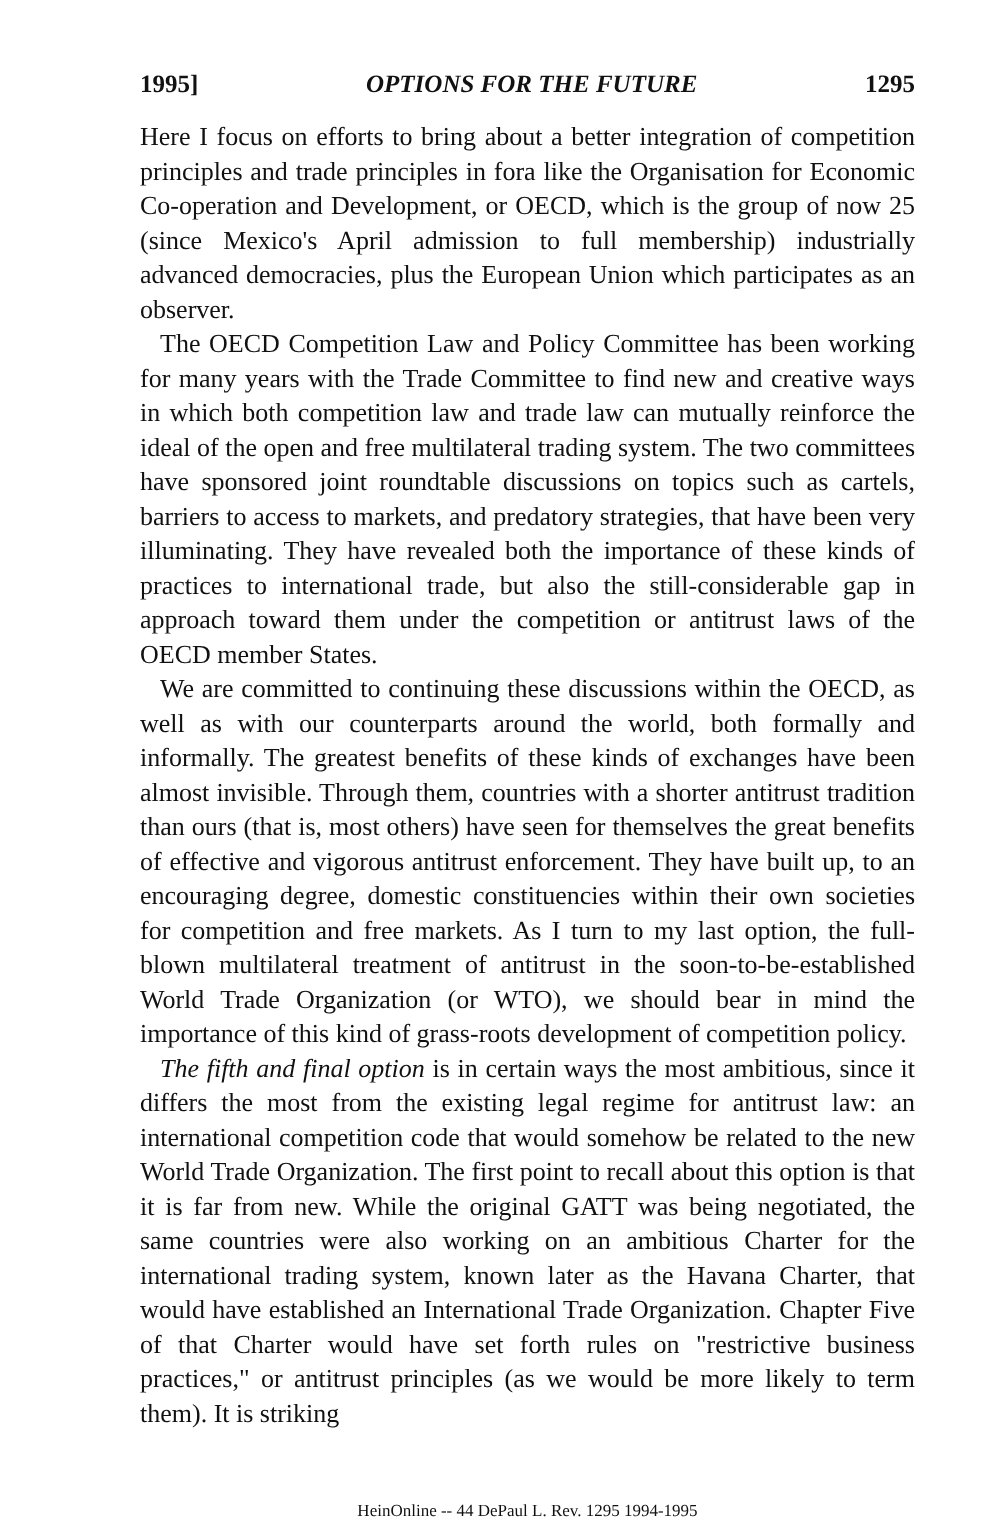1995] OPTIONS FOR THE FUTURE 1295
Here I focus on efforts to bring about a better integration of competition principles and trade principles in fora like the Organisation for Economic Co-operation and Development, or OECD, which is the group of now 25 (since Mexico's April admission to full membership) industrially advanced democracies, plus the European Union which participates as an observer.
The OECD Competition Law and Policy Committee has been working for many years with the Trade Committee to find new and creative ways in which both competition law and trade law can mutually reinforce the ideal of the open and free multilateral trading system. The two committees have sponsored joint roundtable discussions on topics such as cartels, barriers to access to markets, and predatory strategies, that have been very illuminating. They have revealed both the importance of these kinds of practices to international trade, but also the still-considerable gap in approach toward them under the competition or antitrust laws of the OECD member States.
We are committed to continuing these discussions within the OECD, as well as with our counterparts around the world, both formally and informally. The greatest benefits of these kinds of exchanges have been almost invisible. Through them, countries with a shorter antitrust tradition than ours (that is, most others) have seen for themselves the great benefits of effective and vigorous antitrust enforcement. They have built up, to an encouraging degree, domestic constituencies within their own societies for competition and free markets. As I turn to my last option, the full-blown multilateral treatment of antitrust in the soon-to-be-established World Trade Organization (or WTO), we should bear in mind the importance of this kind of grass-roots development of competition policy.
The fifth and final option is in certain ways the most ambitious, since it differs the most from the existing legal regime for antitrust law: an international competition code that would somehow be related to the new World Trade Organization. The first point to recall about this option is that it is far from new. While the original GATT was being negotiated, the same countries were also working on an ambitious Charter for the international trading system, known later as the Havana Charter, that would have established an International Trade Organization. Chapter Five of that Charter would have set forth rules on "restrictive business practices," or antitrust principles (as we would be more likely to term them). It is striking
HeinOnline -- 44 DePaul L. Rev. 1295 1994-1995